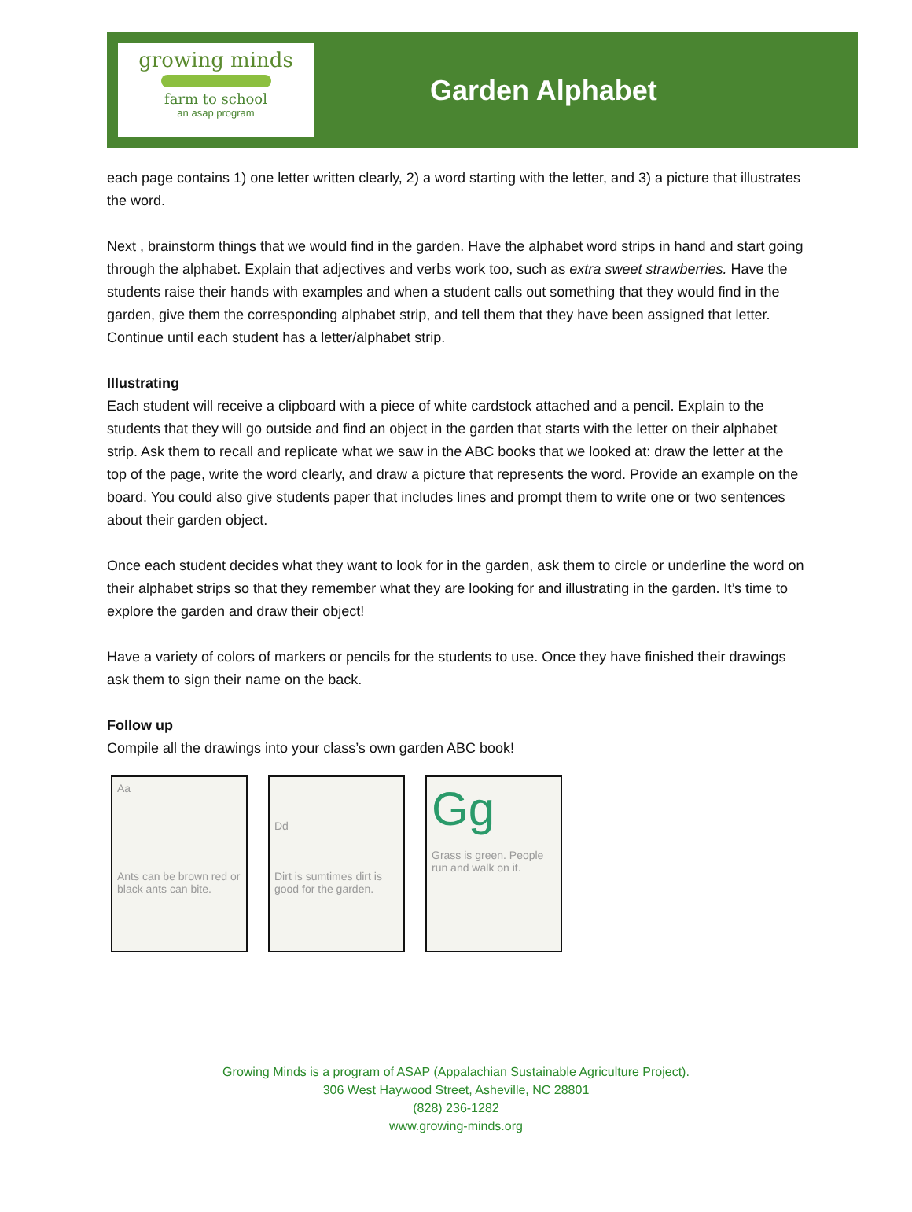growing minds
farm to school
an asap program
Garden Alphabet
each page contains 1) one letter written clearly, 2) a word starting with the letter, and 3) a picture that illustrates the word.
Next , brainstorm things that we would find in the garden. Have the alphabet word strips in hand and start going through the alphabet. Explain that adjectives and verbs work too, such as extra sweet strawberries. Have the students raise their hands with examples and when a student calls out something that they would find in the garden, give them the corresponding alphabet strip, and tell them that they have been assigned that letter. Continue until each student has a letter/alphabet strip.
Illustrating
Each student will receive a clipboard with a piece of white cardstock attached and a pencil. Explain to the students that they will go outside and find an object in the garden that starts with the letter on their alphabet strip. Ask them to recall and replicate what we saw in the ABC books that we looked at: draw the letter at the top of the page, write the word clearly, and draw a picture that represents the word. Provide an example on the board. You could also give students paper that includes lines and prompt them to write one or two sentences about their garden object.
Once each student decides what they want to look for in the garden, ask them to circle or underline the word on their alphabet strips so that they remember what they are looking for and illustrating in the garden. It’s time to explore the garden and draw their object!
Have a variety of colors of markers or pencils for the students to use. Once they have finished their drawings ask them to sign their name on the back.
Follow up
Compile all the drawings into your class’s own garden ABC book!
Aa
Ants can be brown red or black ants can bite.
Dd
Dirt is sumtimes dirt is good for the garden.
Gg
Grass is green. People run and walk on it.
Growing Minds is a program of ASAP (Appalachian Sustainable Agriculture Project).
306 West Haywood Street, Asheville, NC 28801
(828) 236-1282
www.growing-minds.org